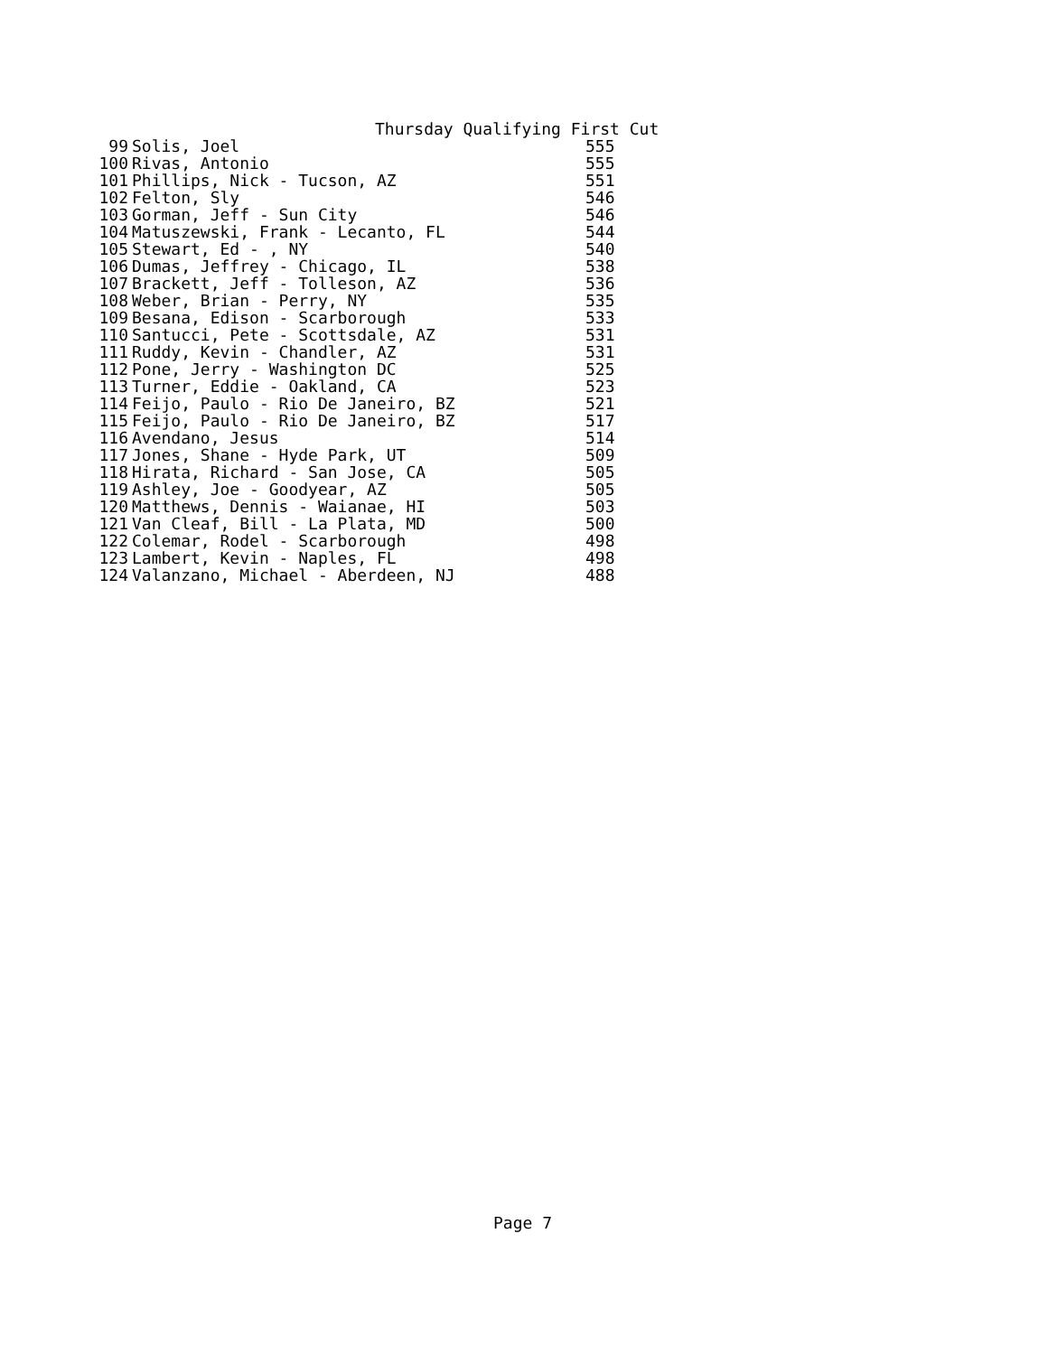Thursday Qualifying First Cut
| 99 | Solis, Joel | 555 |
| 100 | Rivas, Antonio | 555 |
| 101 | Phillips, Nick - Tucson, AZ | 551 |
| 102 | Felton, Sly | 546 |
| 103 | Gorman, Jeff - Sun City | 546 |
| 104 | Matuszewski, Frank - Lecanto, FL | 544 |
| 105 | Stewart, Ed - , NY | 540 |
| 106 | Dumas, Jeffrey - Chicago, IL | 538 |
| 107 | Brackett, Jeff - Tolleson, AZ | 536 |
| 108 | Weber, Brian - Perry, NY | 535 |
| 109 | Besana, Edison - Scarborough | 533 |
| 110 | Santucci, Pete - Scottsdale, AZ | 531 |
| 111 | Ruddy, Kevin - Chandler, AZ | 531 |
| 112 | Pone, Jerry - Washington DC | 525 |
| 113 | Turner, Eddie - Oakland, CA | 523 |
| 114 | Feijo, Paulo - Rio De Janeiro, BZ | 521 |
| 115 | Feijo, Paulo - Rio De Janeiro, BZ | 517 |
| 116 | Avendano, Jesus | 514 |
| 117 | Jones, Shane - Hyde Park, UT | 509 |
| 118 | Hirata, Richard - San Jose, CA | 505 |
| 119 | Ashley, Joe - Goodyear, AZ | 505 |
| 120 | Matthews, Dennis - Waianae, HI | 503 |
| 121 | Van Cleaf, Bill - La Plata, MD | 500 |
| 122 | Colemar, Rodel - Scarborough | 498 |
| 123 | Lambert, Kevin - Naples, FL | 498 |
| 124 | Valanzano, Michael - Aberdeen, NJ | 488 |
Page 7